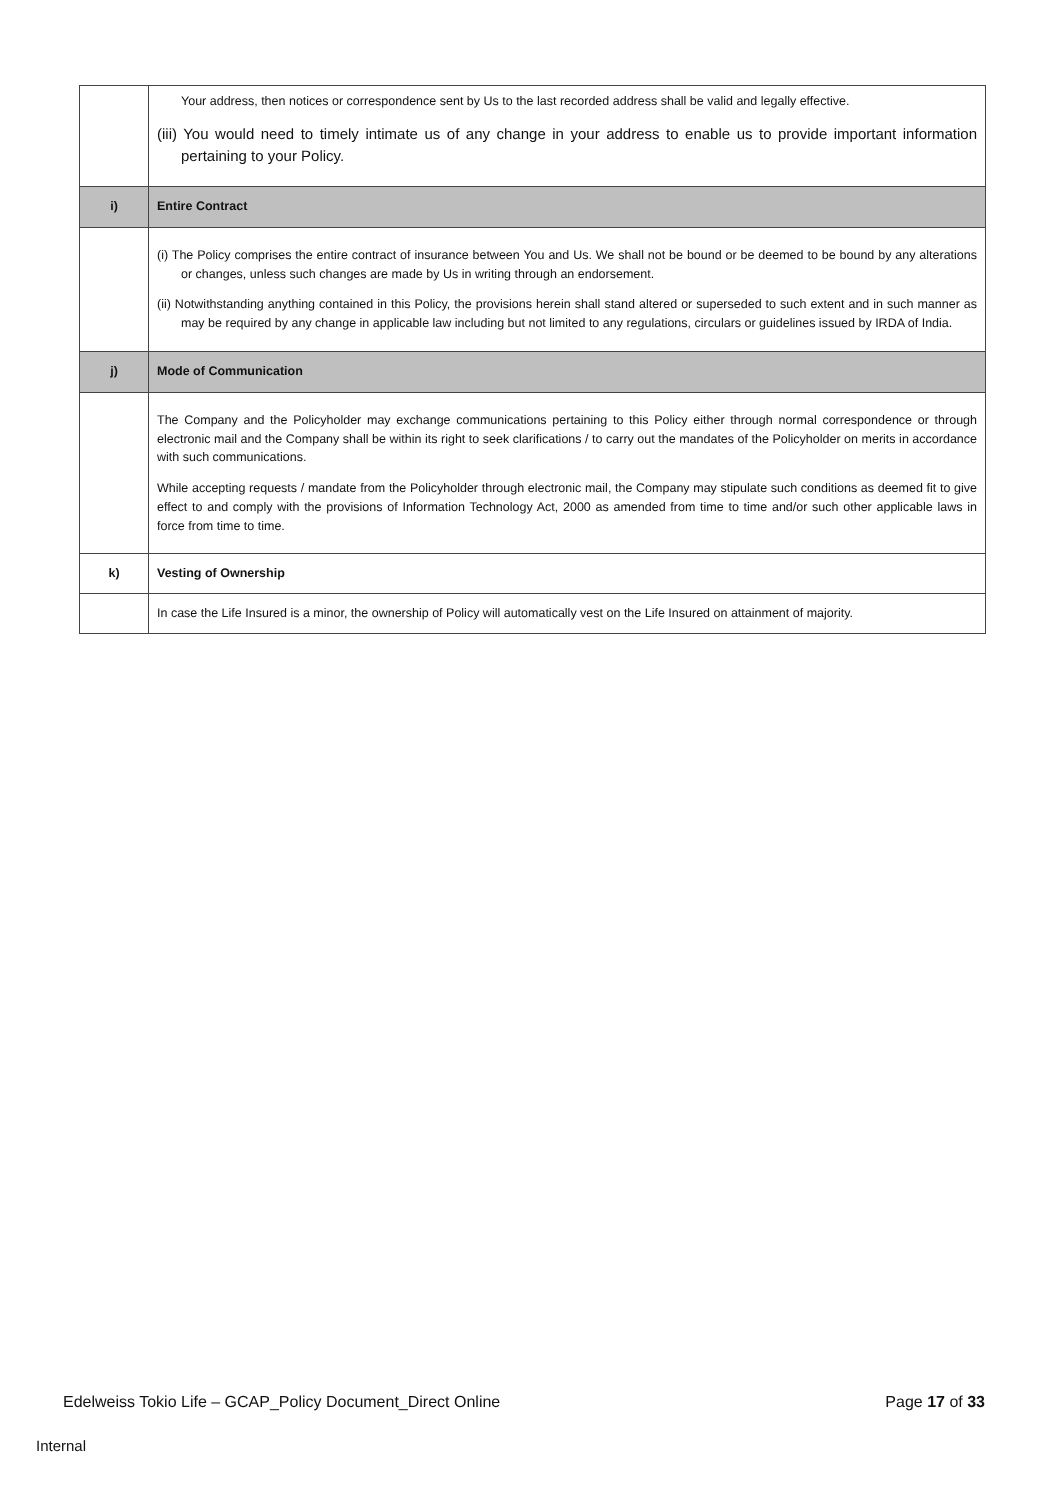| | Your address, then notices or correspondence sent by Us to the last recorded address shall be valid and legally effective. (iii) You would need to timely intimate us of any change in your address to enable us to provide important information pertaining to your Policy. |
| i) | Entire Contract |
| | (i) The Policy comprises the entire contract of insurance between You and Us. We shall not be bound or be deemed to be bound by any alterations or changes, unless such changes are made by Us in writing through an endorsement. (ii) Notwithstanding anything contained in this Policy, the provisions herein shall stand altered or superseded to such extent and in such manner as may be required by any change in applicable law including but not limited to any regulations, circulars or guidelines issued by IRDA of India. |
| j) | Mode of Communication |
| | The Company and the Policyholder may exchange communications pertaining to this Policy either through normal correspondence or through electronic mail and the Company shall be within its right to seek clarifications / to carry out the mandates of the Policyholder on merits in accordance with such communications. While accepting requests / mandate from the Policyholder through electronic mail, the Company may stipulate such conditions as deemed fit to give effect to and comply with the provisions of Information Technology Act, 2000 as amended from time to time and/or such other applicable laws in force from time to time. |
| k) | Vesting of Ownership |
| | In case the Life Insured is a minor, the ownership of Policy will automatically vest on the Life Insured on attainment of majority. |
Edelweiss Tokio Life – GCAP_Policy Document_Direct Online Page 17 of 33
Internal